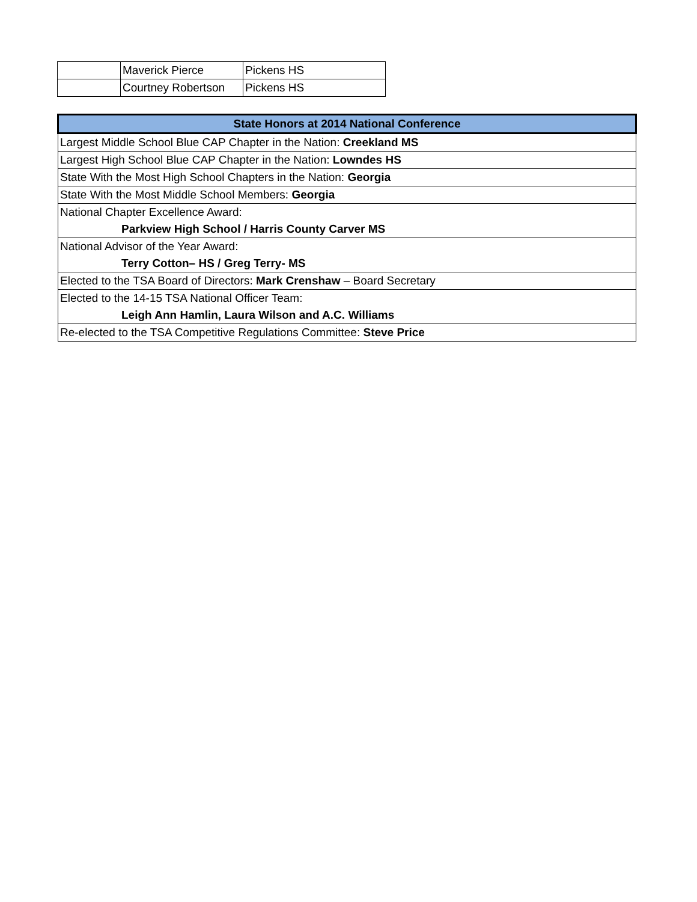| | Maverick Pierce | Pickens HS |
| | Courtney Robertson | Pickens HS |
| State Honors at 2014 National Conference |
| --- |
| Largest Middle School Blue CAP Chapter in the Nation: Creekland MS |
| Largest High School Blue CAP Chapter in the Nation: Lowndes HS |
| State With the Most High School Chapters in the Nation: Georgia |
| State With the Most Middle School Members: Georgia |
| National Chapter Excellence Award: |
| Parkview High School / Harris County Carver MS |
| National Advisor of the Year Award: |
| Terry Cotton– HS / Greg Terry- MS |
| Elected to the TSA Board of Directors: Mark Crenshaw – Board Secretary |
| Elected to the 14-15 TSA National Officer Team: |
| Leigh Ann Hamlin, Laura Wilson and A.C. Williams |
| Re-elected to the TSA Competitive Regulations Committee: Steve Price |